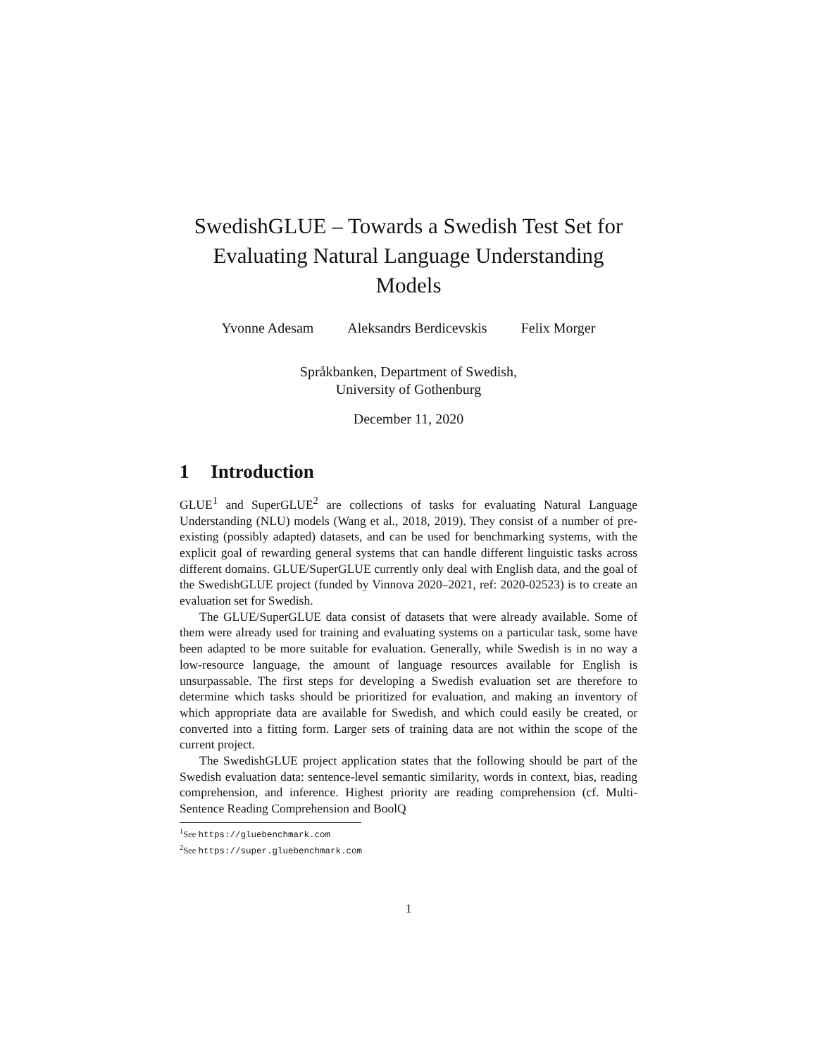SwedishGLUE – Towards a Swedish Test Set for Evaluating Natural Language Understanding Models
Yvonne Adesam Aleksandrs Berdicevskis Felix Morger
Språkbanken, Department of Swedish,
University of Gothenburg
December 11, 2020
1 Introduction
GLUE<sup>1</sup> and SuperGLUE<sup>2</sup> are collections of tasks for evaluating Natural Language Understanding (NLU) models (Wang et al., 2018, 2019). They consist of a number of pre-existing (possibly adapted) datasets, and can be used for benchmarking systems, with the explicit goal of rewarding general systems that can handle different linguistic tasks across different domains. GLUE/SuperGLUE currently only deal with English data, and the goal of the SwedishGLUE project (funded by Vinnova 2020–2021, ref: 2020-02523) is to create an evaluation set for Swedish.
The GLUE/SuperGLUE data consist of datasets that were already available. Some of them were already used for training and evaluating systems on a particular task, some have been adapted to be more suitable for evaluation. Generally, while Swedish is in no way a low-resource language, the amount of language resources available for English is unsurpassable. The first steps for developing a Swedish evaluation set are therefore to determine which tasks should be prioritized for evaluation, and making an inventory of which appropriate data are available for Swedish, and which could easily be created, or converted into a fitting form. Larger sets of training data are not within the scope of the current project.
The SwedishGLUE project application states that the following should be part of the Swedish evaluation data: sentence-level semantic similarity, words in context, bias, reading comprehension, and inference. Highest priority are reading comprehension (cf. Multi-Sentence Reading Comprehension and BoolQ
<sup>1</sup> See https://gluebenchmark.com
<sup>2</sup> See https://super.gluebenchmark.com
1